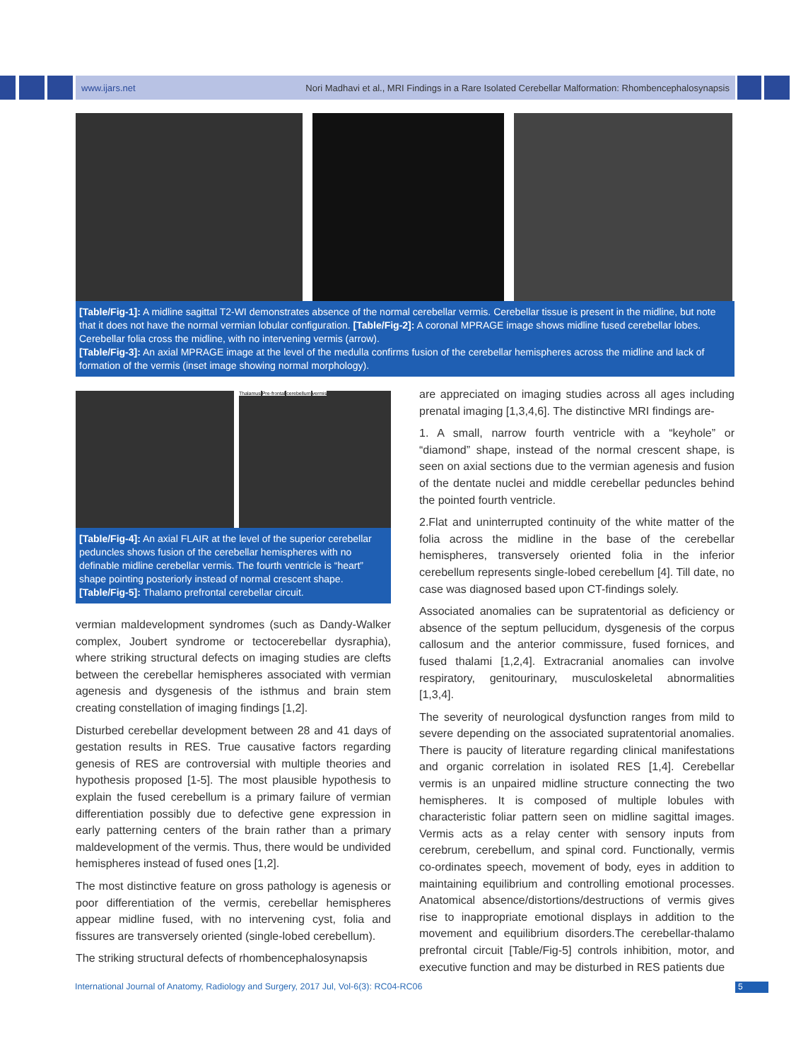www.ijars.net Nori Madhavi et al., MRI Findings in a Rare Isolated Cerebellar Malformation: Rhombencephalosynapsis
[Table/Fig-1]: A midline sagittal T2-WI demonstrates absence of the normal cerebellar vermis. Cerebellar tissue is present in the midline, but note that it does not have the normal vermian lobular configuration. [Table/Fig-2]: A coronal MPRAGE image shows midline fused cerebellar lobes. Cerebellar folia cross the midline, with no intervening vermis (arrow).
[Table/Fig-3]: An axial MPRAGE image at the level of the medulla confirms fusion of the cerebellar hemispheres across the midline and lack of formation of the vermis (inset image showing normal morphology).
Thalamus Pre-frontal cerebellum vermis
[Table/Fig-4]: An axial FLAIR at the level of the superior cerebellar peduncles shows fusion of the cerebellar hemispheres with no definable midline cerebellar vermis. The fourth ventricle is “heart” shape pointing posteriorly instead of normal crescent shape. [Table/Fig-5]: Thalamo prefrontal cerebellar circuit.
vermian maldevelopment syndromes (such as Dandy-Walker complex, Joubert syndrome or tectocerebellar dysraphia), where striking structural defects on imaging studies are clefts between the cerebellar hemispheres associated with vermian agenesis and dysgenesis of the isthmus and brain stem creating constellation of imaging findings [1,2].
Disturbed cerebellar development between 28 and 41 days of gestation results in RES. True causative factors regarding genesis of RES are controversial with multiple theories and hypothesis proposed [1-5]. The most plausible hypothesis to explain the fused cerebellum is a primary failure of vermian differentiation possibly due to defective gene expression in early patterning centers of the brain rather than a primary maldevelopment of the vermis. Thus, there would be undivided hemispheres instead of fused ones [1,2].
The most distinctive feature on gross pathology is agenesis or poor differentiation of the vermis, cerebellar hemispheres appear midline fused, with no intervening cyst, folia and fissures are transversely oriented (single-lobed cerebellum).
The striking structural defects of rhombencephalosynapsis
are appreciated on imaging studies across all ages including prenatal imaging [1,3,4,6]. The distinctive MRI findings are-
1. A small, narrow fourth ventricle with a “keyhole” or “diamond” shape, instead of the normal crescent shape, is seen on axial sections due to the vermian agenesis and fusion of the dentate nuclei and middle cerebellar peduncles behind the pointed fourth ventricle.
2.Flat and uninterrupted continuity of the white matter of the folia across the midline in the base of the cerebellar hemispheres, transversely oriented folia in the inferior cerebellum represents single-lobed cerebellum [4]. Till date, no case was diagnosed based upon CT-findings solely.
Associated anomalies can be supratentorial as deficiency or absence of the septum pellucidum, dysgenesis of the corpus callosum and the anterior commissure, fused fornices, and fused thalami [1,2,4]. Extracranial anomalies can involve respiratory, genitourinary, musculoskeletal abnormalities [1,3,4].
The severity of neurological dysfunction ranges from mild to severe depending on the associated supratentorial anomalies. There is paucity of literature regarding clinical manifestations and organic correlation in isolated RES [1,4]. Cerebellar vermis is an unpaired midline structure connecting the two hemispheres. It is composed of multiple lobules with characteristic foliar pattern seen on midline sagittal images. Vermis acts as a relay center with sensory inputs from cerebrum, cerebellum, and spinal cord. Functionally, vermis co-ordinates speech, movement of body, eyes in addition to maintaining equilibrium and controlling emotional processes. Anatomical absence/distortions/destructions of vermis gives rise to inappropriate emotional displays in addition to the movement and equilibrium disorders.The cerebellar-thalamo prefrontal circuit [Table/Fig-5] controls inhibition, motor, and executive function and may be disturbed in RES patients due
International Journal of Anatomy, Radiology and Surgery, 2017 Jul, Vol-6(3): RC04-RC06
5